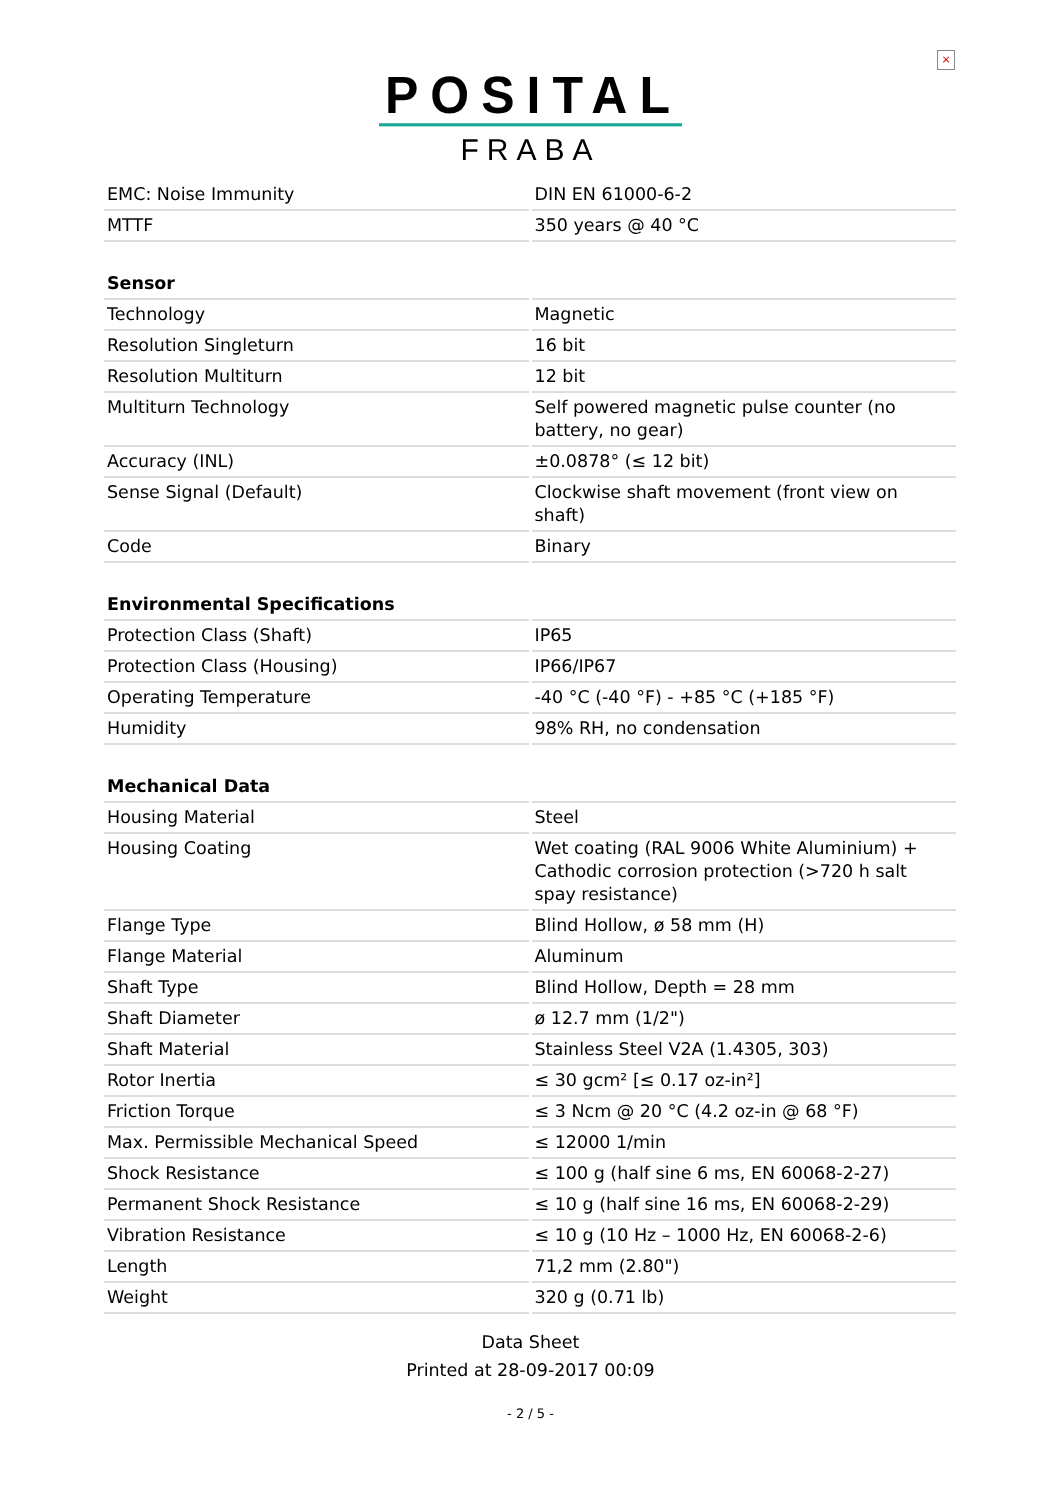×
POSITAL
FRABA
| EMC: Noise Immunity | DIN EN 61000-6-2 |
| MTTF | 350 years @ 40 °C |
| Sensor | |
| Technology | Magnetic |
| Resolution Singleturn | 16 bit |
| Resolution Multiturn | 12 bit |
| Multiturn Technology | Self powered magnetic pulse counter (no battery, no gear) |
| Accuracy (INL) | ±0.0878° (≤ 12 bit) |
| Sense Signal (Default) | Clockwise shaft movement (front view on shaft) |
| Code | Binary |
| Environmental Specifications | |
| Protection Class (Shaft) | IP65 |
| Protection Class (Housing) | IP66/IP67 |
| Operating Temperature | -40 °C (-40 °F) - +85 °C (+185 °F) |
| Humidity | 98% RH, no condensation |
| Mechanical Data | |
| Housing Material | Steel |
| Housing Coating | Wet coating (RAL 9006 White Aluminium) + Cathodic corrosion protection (>720 h salt spay resistance) |
| Flange Type | Blind Hollow, ø 58 mm (H) |
| Flange Material | Aluminum |
| Shaft Type | Blind Hollow, Depth = 28 mm |
| Shaft Diameter | ø 12.7 mm (1/2") |
| Shaft Material | Stainless Steel V2A (1.4305, 303) |
| Rotor Inertia | ≤ 30 gcm² [≤ 0.17 oz-in²] |
| Friction Torque | ≤ 3 Ncm @ 20 °C (4.2 oz-in @ 68 °F) |
| Max. Permissible Mechanical Speed | ≤ 12000 1/min |
| Shock Resistance | ≤ 100 g (half sine 6 ms, EN 60068-2-27) |
| Permanent Shock Resistance | ≤ 10 g (half sine 16 ms, EN 60068-2-29) |
| Vibration Resistance | ≤ 10 g (10 Hz – 1000 Hz, EN 60068-2-6) |
| Length | 71,2 mm (2.80") |
| Weight | 320 g (0.71 lb) |
Data Sheet
Printed at 28-09-2017 00:09
- 2 / 5 -